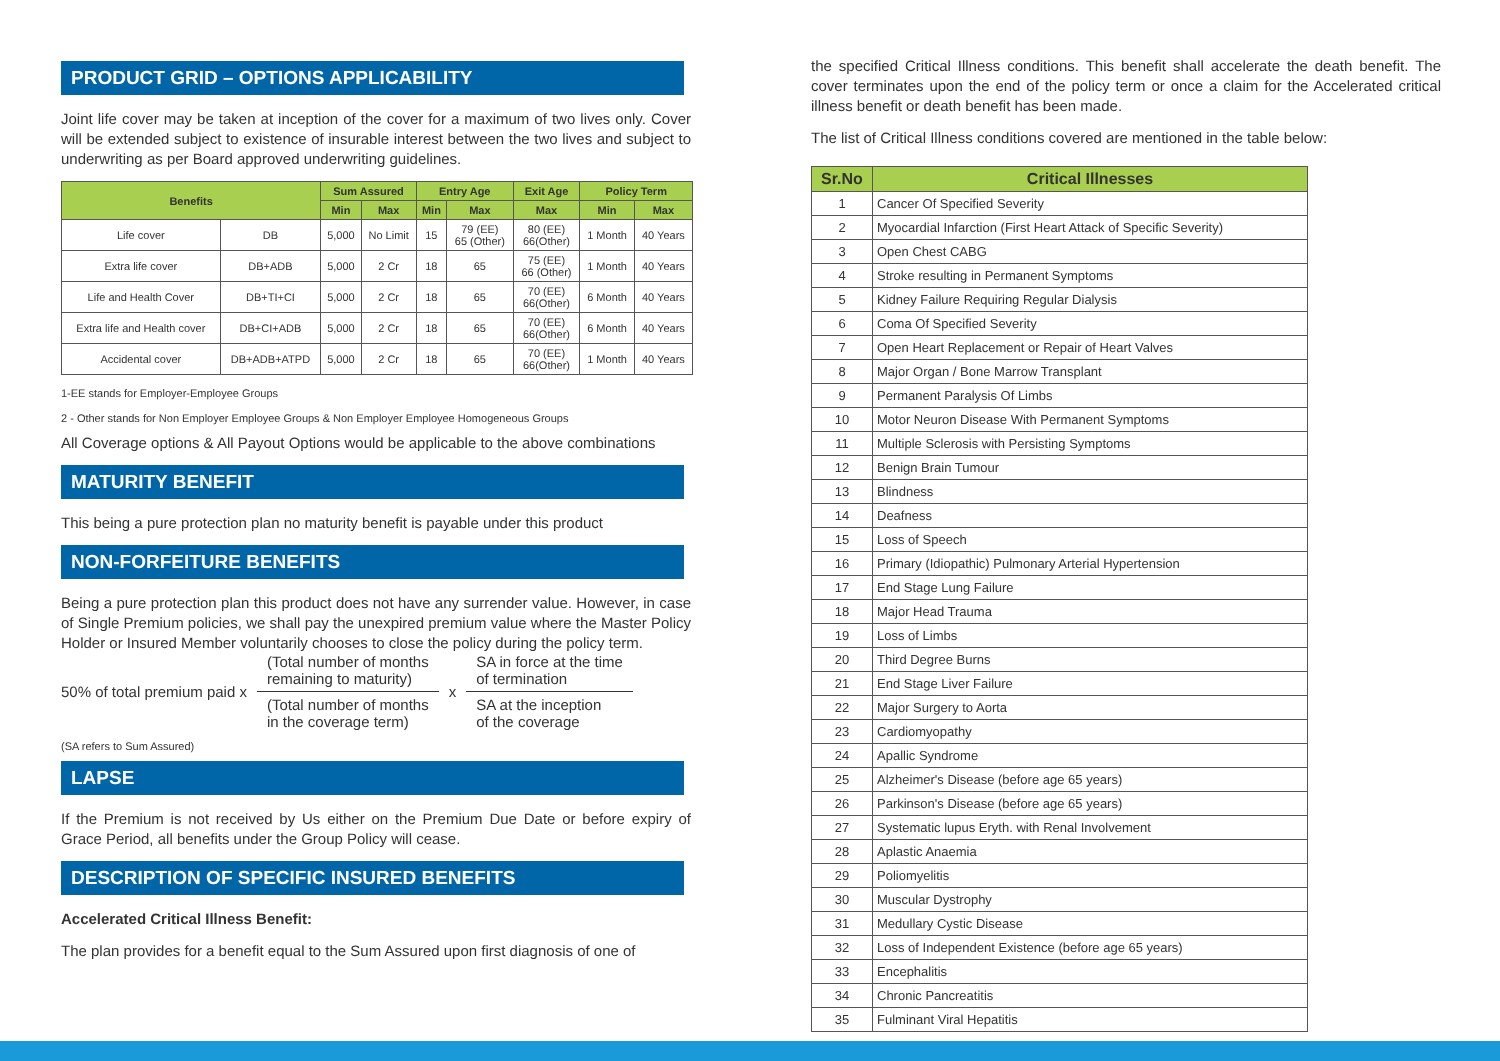PRODUCT GRID – OPTIONS APPLICABILITY
Joint life cover may be taken at inception of the cover for a maximum of two lives only. Cover will be extended subject to existence of insurable interest between the two lives and subject to underwriting as per Board approved underwriting guidelines.
| Benefits | | Sum Assured | | Entry Age | | Exit Age | Policy Term | |
| --- | --- | --- | --- | --- | --- | --- | --- | --- |
| | | Min | Max | Min | Max | Max | Min | Max |
| Life cover | DB | 5,000 | No Limit | 15 | 79 (EE) 65 (Other) | 80 (EE) 66(Other) | 1 Month | 40 Years |
| Extra life cover | DB+ADB | 5,000 | 2 Cr | 18 | 65 | 75 (EE) 66 (Other) | 1 Month | 40 Years |
| Life and Health Cover | DB+TI+CI | 5,000 | 2 Cr | 18 | 65 | 70 (EE) 66(Other) | 6 Month | 40 Years |
| Extra life and Health cover | DB+CI+ADB | 5,000 | 2 Cr | 18 | 65 | 70 (EE) 66(Other) | 6 Month | 40 Years |
| Accidental cover | DB+ADB+ATPD | 5,000 | 2 Cr | 18 | 65 | 70 (EE) 66(Other) | 1 Month | 40 Years |
1-EE stands for Employer-Employee Groups
2 - Other stands for Non Employer Employee Groups & Non Employer Employee Homogeneous Groups
All Coverage options & All Payout Options would be applicable to the above combinations
MATURITY BENEFIT
This being a pure protection plan no maturity benefit is payable under this product
NON-FORFEITURE BENEFITS
Being a pure protection plan this product does not have any surrender value. However, in case of Single Premium policies, we shall pay the unexpired premium value where the Master Policy Holder or Insured Member voluntarily chooses to close the policy during the policy term.
50% of total premium paid x
(Total number of months
remaining to maturity)
(Total number of months
in the coverage term)
x
SA in force at the time
of termination
SA at the inception
of the coverage
(SA refers to Sum Assured)
LAPSE
If the Premium is not received by Us either on the Premium Due Date or before expiry of Grace Period, all benefits under the Group Policy will cease.
DESCRIPTION OF SPECIFIC INSURED BENEFITS
Accelerated Critical Illness Benefit:
The plan provides for a benefit equal to the Sum Assured upon first diagnosis of one of
the specified Critical Illness conditions. This benefit shall accelerate the death benefit. The cover terminates upon the end of the policy term or once a claim for the Accelerated critical illness benefit or death benefit has been made.
The list of Critical Illness conditions covered are mentioned in the table below:
| Sr.No | Critical Illnesses |
| --- | --- |
| 1 | Cancer Of Specified Severity |
| 2 | Myocardial Infarction (First Heart Attack of Specific Severity) |
| 3 | Open Chest CABG |
| 4 | Stroke resulting in Permanent Symptoms |
| 5 | Kidney Failure Requiring Regular Dialysis |
| 6 | Coma Of Specified Severity |
| 7 | Open Heart Replacement or Repair of Heart Valves |
| 8 | Major Organ / Bone Marrow Transplant |
| 9 | Permanent Paralysis Of Limbs |
| 10 | Motor Neuron Disease With Permanent Symptoms |
| 11 | Multiple Sclerosis with Persisting Symptoms |
| 12 | Benign Brain Tumour |
| 13 | Blindness |
| 14 | Deafness |
| 15 | Loss of Speech |
| 16 | Primary (Idiopathic) Pulmonary Arterial Hypertension |
| 17 | End Stage Lung Failure |
| 18 | Major Head Trauma |
| 19 | Loss of Limbs |
| 20 | Third Degree Burns |
| 21 | End Stage Liver Failure |
| 22 | Major Surgery to Aorta |
| 23 | Cardiomyopathy |
| 24 | Apallic Syndrome |
| 25 | Alzheimer's Disease (before age 65 years) |
| 26 | Parkinson's Disease (before age 65 years) |
| 27 | Systematic lupus Eryth. with Renal Involvement |
| 28 | Aplastic Anaemia |
| 29 | Poliomyelitis |
| 30 | Muscular Dystrophy |
| 31 | Medullary Cystic Disease |
| 32 | Loss of Independent Existence (before age 65 years) |
| 33 | Encephalitis |
| 34 | Chronic Pancreatitis |
| 35 | Fulminant Viral Hepatitis |